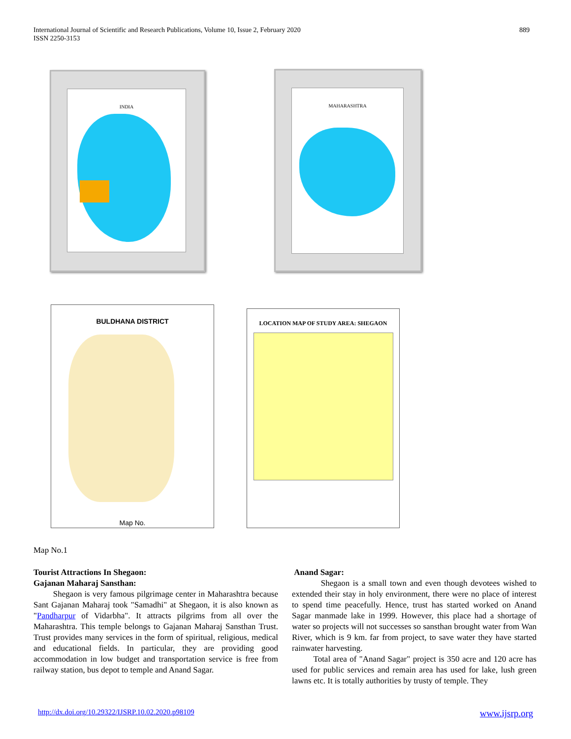International Journal of Scientific and Research Publications, Volume 10, Issue 2, February 2020
ISSN 2250-3153
889
INDIA MAHARASHTRA
BULDHANA DISTRICT
Map No.
LOCATION MAP OF STUDY AREA: SHEGAON
Map No.1
Tourist Attractions In Shegaon:
Gajanan Maharaj Sansthan:
Shegaon is very famous pilgrimage center in Maharashtra because Sant Gajanan Maharaj took "Samadhi" at Shegaon, it is also known as "Pandharpur of Vidarbha". It attracts pilgrims from all over the Maharashtra. This temple belongs to Gajanan Maharaj Sansthan Trust. Trust provides many services in the form of spiritual, religious, medical and educational fields. In particular, they are providing good accommodation in low budget and transportation service is free from railway station, bus depot to temple and Anand Sagar.
Anand Sagar:
Shegaon is a small town and even though devotees wished to extended their stay in holy environment, there were no place of interest to spend time peacefully. Hence, trust has started worked on Anand Sagar manmade lake in 1999. However, this place had a shortage of water so projects will not successes so sansthan brought water from Wan River, which is 9 km. far from project, to save water they have started rainwater harvesting.
Total area of "Anand Sagar" project is 350 acre and 120 acre has used for public services and remain area has used for lake, lush green lawns etc. It is totally authorities by trusty of temple. They
http://dx.doi.org/10.29322/IJSRP.10.02.2020.p98109 www.ijsrp.org